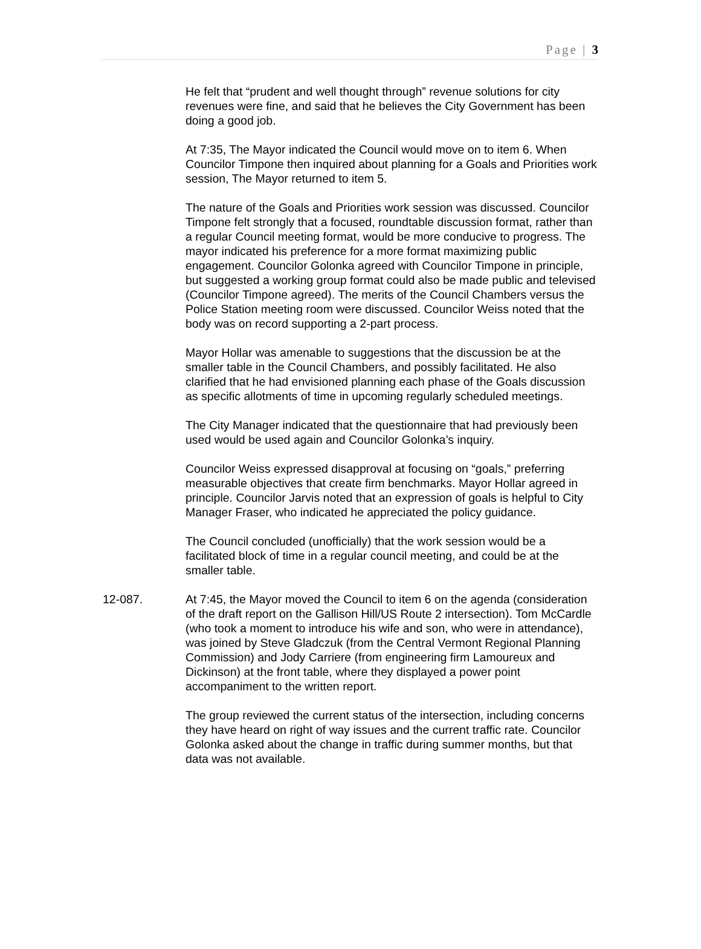Page | 3
He felt that “prudent and well thought through” revenue solutions for city revenues were fine, and said that he believes the City Government has been doing a good job.
At 7:35, The Mayor indicated the Council would move on to item 6. When Councilor Timpone then inquired about planning for a Goals and Priorities work session, The Mayor returned to item 5.
The nature of the Goals and Priorities work session was discussed. Councilor Timpone felt strongly that a focused, roundtable discussion format, rather than a regular Council meeting format, would be more conducive to progress. The mayor indicated his preference for a more format maximizing public engagement. Councilor Golonka agreed with Councilor Timpone in principle, but suggested a working group format could also be made public and televised (Councilor Timpone agreed). The merits of the Council Chambers versus the Police Station meeting room were discussed. Councilor Weiss noted that the body was on record supporting a 2-part process.
Mayor Hollar was amenable to suggestions that the discussion be at the smaller table in the Council Chambers, and possibly facilitated. He also clarified that he had envisioned planning each phase of the Goals discussion as specific allotments of time in upcoming regularly scheduled meetings.
The City Manager indicated that the questionnaire that had previously been used would be used again and Councilor Golonka’s inquiry.
Councilor Weiss expressed disapproval at focusing on “goals,” preferring measurable objectives that create firm benchmarks. Mayor Hollar agreed in principle. Councilor Jarvis noted that an expression of goals is helpful to City Manager Fraser, who indicated he appreciated the policy guidance.
The Council concluded (unofficially) that the work session would be a facilitated block of time in a regular council meeting, and could be at the smaller table.
12-087. At 7:45, the Mayor moved the Council to item 6 on the agenda (consideration of the draft report on the Gallison Hill/US Route 2 intersection). Tom McCardle (who took a moment to introduce his wife and son, who were in attendance), was joined by Steve Gladczuk (from the Central Vermont Regional Planning Commission) and Jody Carriere (from engineering firm Lamoureux and Dickinson) at the front table, where they displayed a power point accompaniment to the written report.
The group reviewed the current status of the intersection, including concerns they have heard on right of way issues and the current traffic rate. Councilor Golonka asked about the change in traffic during summer months, but that data was not available.